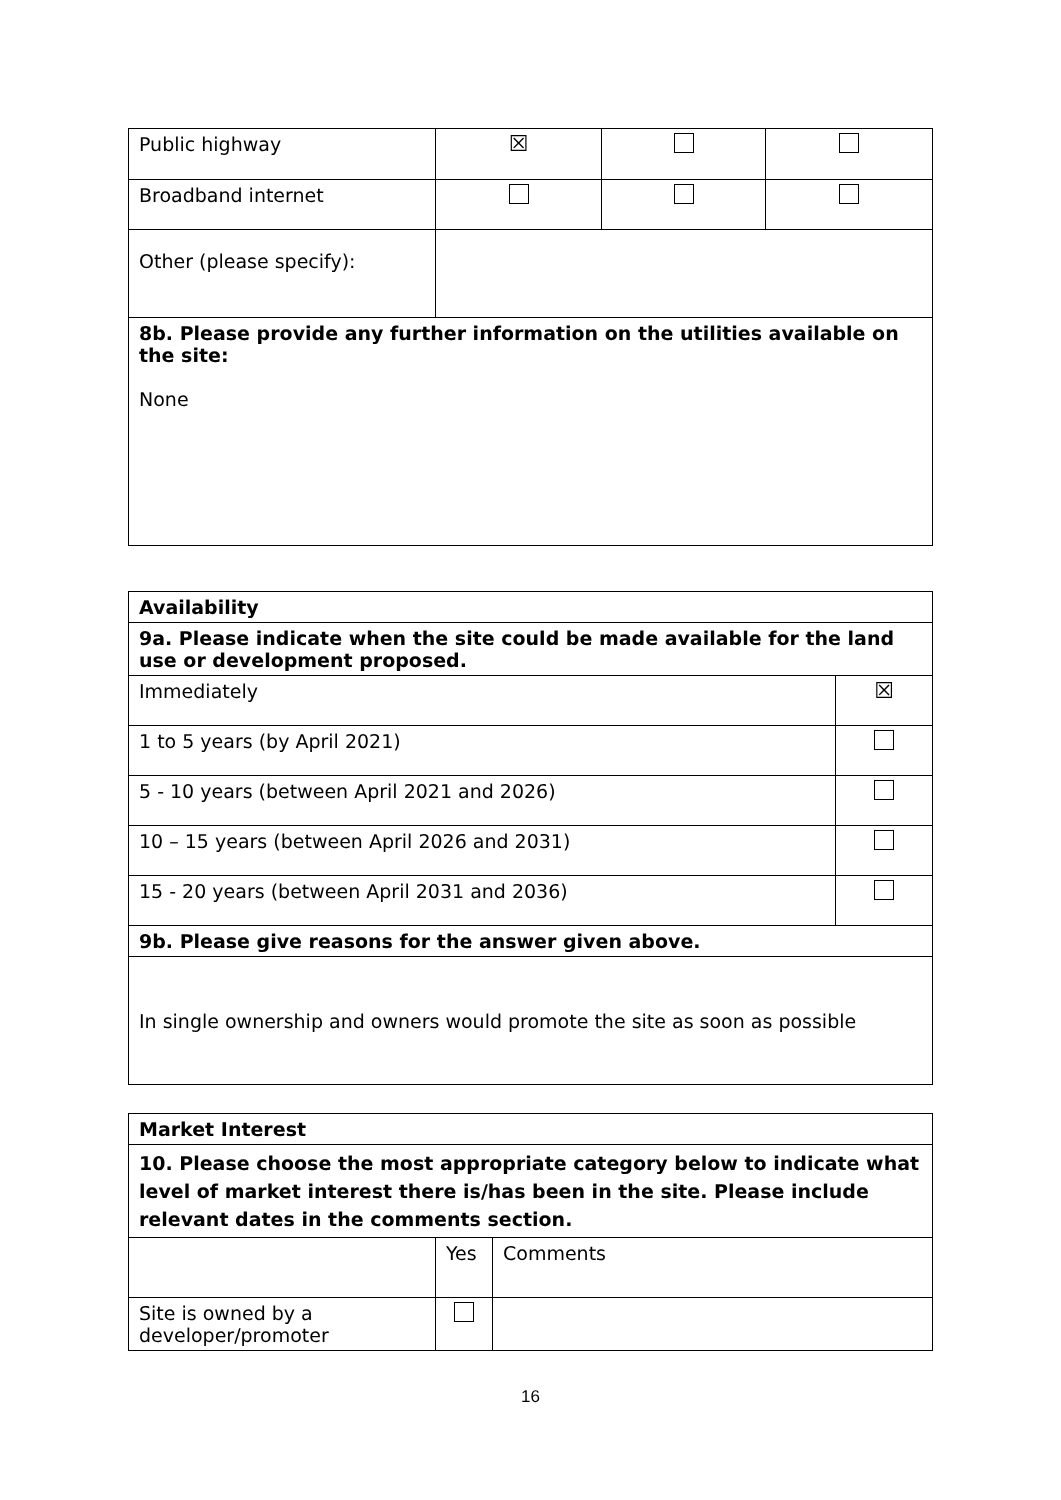| Public highway | ☒ | | |
| Broadband internet | | | |
| Other (please specify): | | | |
| 8b. Please provide any further information on the utilities available on the site: None | | | |
| Availability | |
| 9a. Please indicate when the site could be made available for the land use or development proposed. | |
| Immediately | ☒ |
| 1 to 5 years (by April 2021) | |
| 5 - 10 years (between April 2021 and 2026) | |
| 10 – 15 years (between April 2026 and 2031) | |
| 15 - 20 years (between April 2031 and 2036) | |
| 9b. Please give reasons for the answer given above. | |
| In single ownership and owners would promote the site as soon as possible | |
| Market Interest | | |
| 10. Please choose the most appropriate category below to indicate what level of market interest there is/has been in the site. Please include relevant dates in the comments section. | | |
| | Yes | Comments |
| Site is owned by a developer/promoter | | |
16